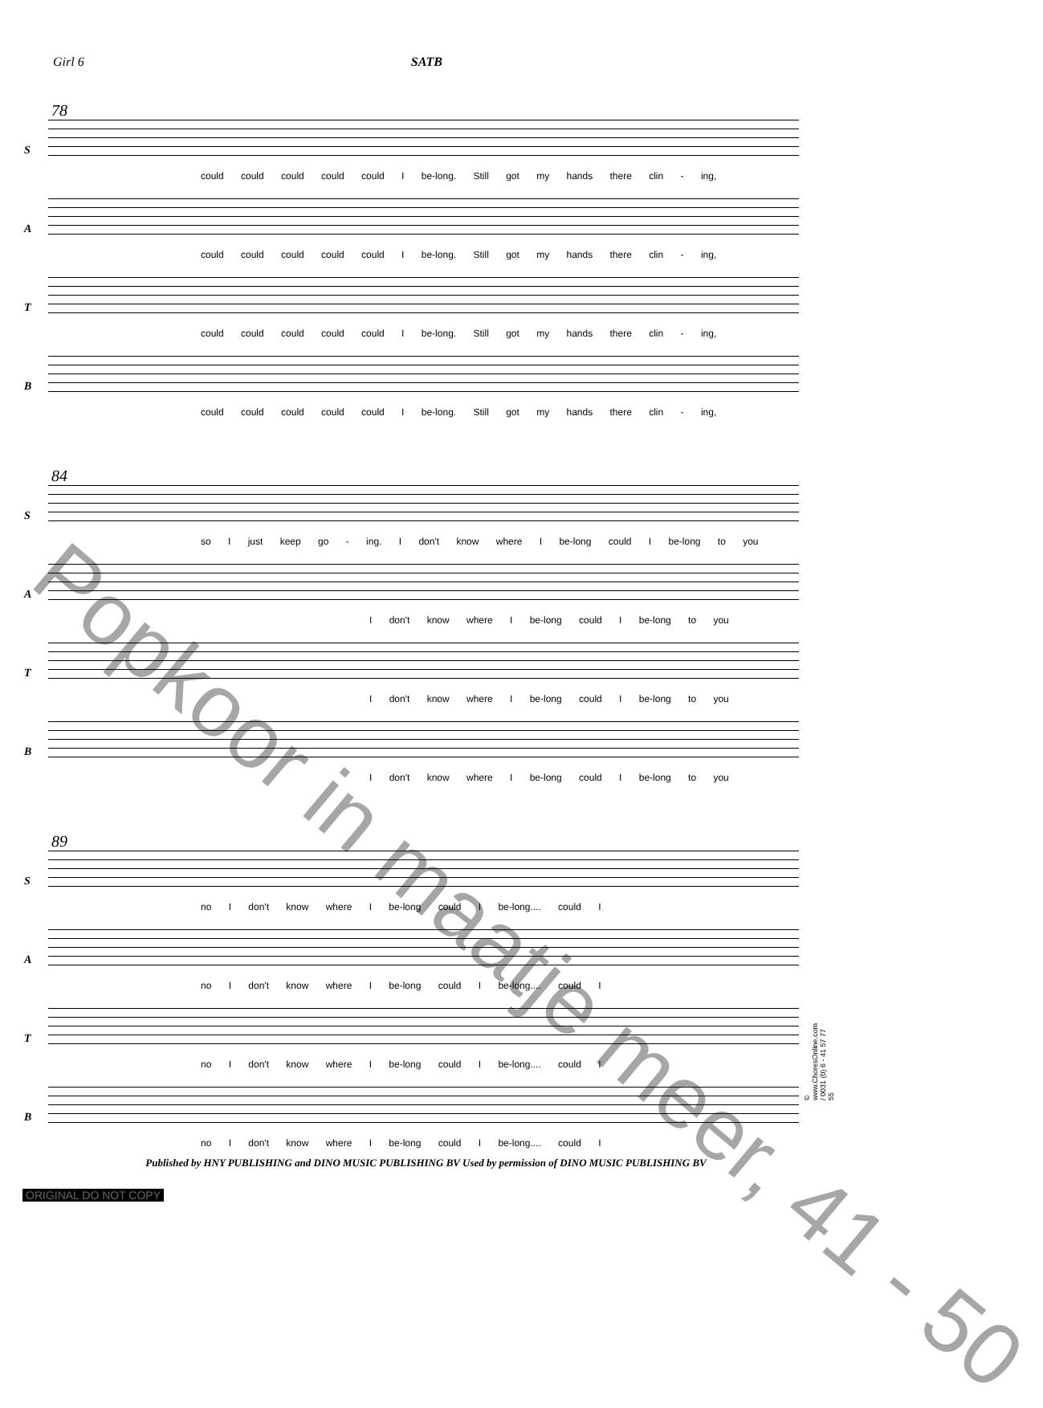Girl 6 SATB
78
S
could could could could could I be-long. Still got my hands there clin - ing,
A
could could could could could I be-long. Still got my hands there clin - ing,
T
could could could could could I be-long. Still got my hands there clin - ing,
B
could could could could could I be-long. Still got my hands there clin - ing,
84
S
so I just keep go - ing. I don't know where I be-long could I be-long to you
A
I don't know where I be-long could I be-long to you
T
I don't know where I be-long could I be-long to you
B
I don't know where I be-long could I be-long to you
89
S
no I don't know where I be-long could I be-long.... could I
A
no I don't know where I be-long could I be-long.... could I
T
no I don't know where I be-long could I be-long.... could I
B
no I don't know where I be-long could I be-long.... could I
Popkoor in maatje meer, 41 - 50
© www.ChoresOnline.com / 0031 (0) 6 - 41 57 77 55
Published by HNY PUBLISHING and DINO MUSIC PUBLISHING BV Used by permission of DINO MUSIC PUBLISHING BV
ORIGINAL DO NOT COPY